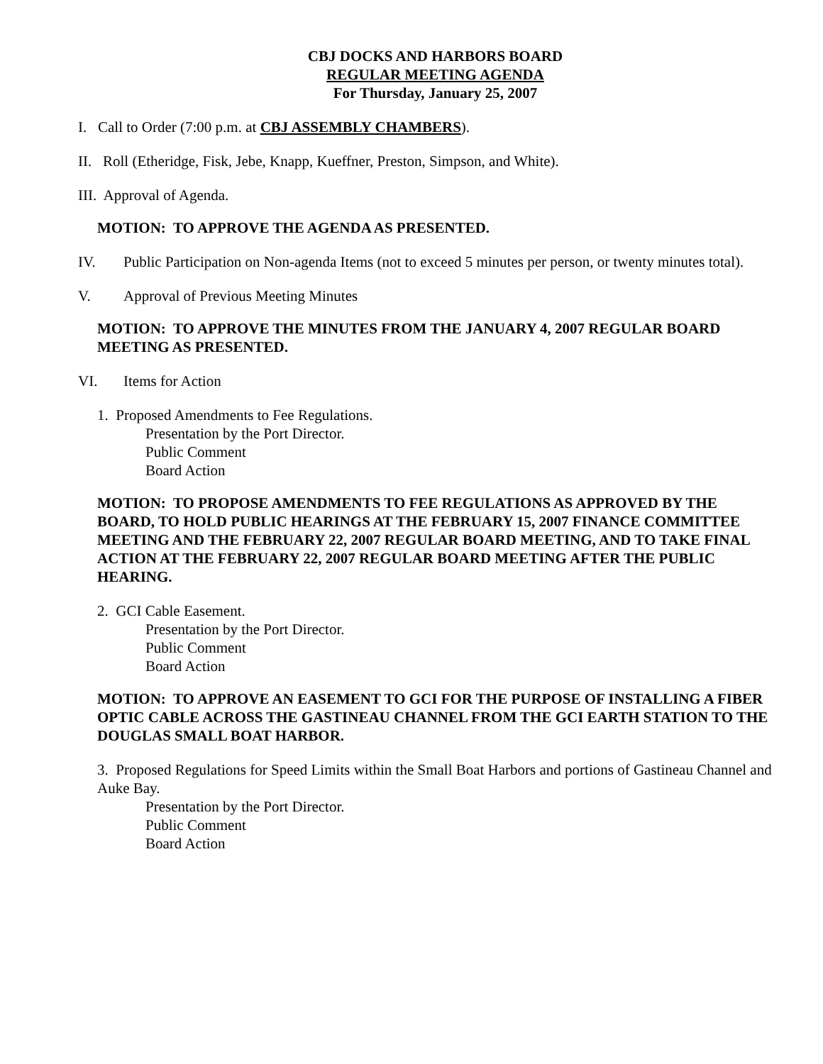CBJ DOCKS AND HARBORS BOARD
REGULAR MEETING AGENDA
For Thursday, January 25, 2007
I. Call to Order (7:00 p.m. at CBJ ASSEMBLY CHAMBERS).
II. Roll (Etheridge, Fisk, Jebe, Knapp, Kueffner, Preston, Simpson, and White).
III. Approval of Agenda.
MOTION: TO APPROVE THE AGENDA AS PRESENTED.
IV. Public Participation on Non-agenda Items (not to exceed 5 minutes per person, or twenty minutes total).
V. Approval of Previous Meeting Minutes
MOTION: TO APPROVE THE MINUTES FROM THE JANUARY 4, 2007 REGULAR BOARD MEETING AS PRESENTED.
VI. Items for Action
1. Proposed Amendments to Fee Regulations.
Presentation by the Port Director.
Public Comment
Board Action
MOTION: TO PROPOSE AMENDMENTS TO FEE REGULATIONS AS APPROVED BY THE BOARD, TO HOLD PUBLIC HEARINGS AT THE FEBRUARY 15, 2007 FINANCE COMMITTEE MEETING AND THE FEBRUARY 22, 2007 REGULAR BOARD MEETING, AND TO TAKE FINAL ACTION AT THE FEBRUARY 22, 2007 REGULAR BOARD MEETING AFTER THE PUBLIC HEARING.
2. GCI Cable Easement.
Presentation by the Port Director.
Public Comment
Board Action
MOTION: TO APPROVE AN EASEMENT TO GCI FOR THE PURPOSE OF INSTALLING A FIBER OPTIC CABLE ACROSS THE GASTINEAU CHANNEL FROM THE GCI EARTH STATION TO THE DOUGLAS SMALL BOAT HARBOR.
3. Proposed Regulations for Speed Limits within the Small Boat Harbors and portions of Gastineau Channel and Auke Bay.
Presentation by the Port Director.
Public Comment
Board Action